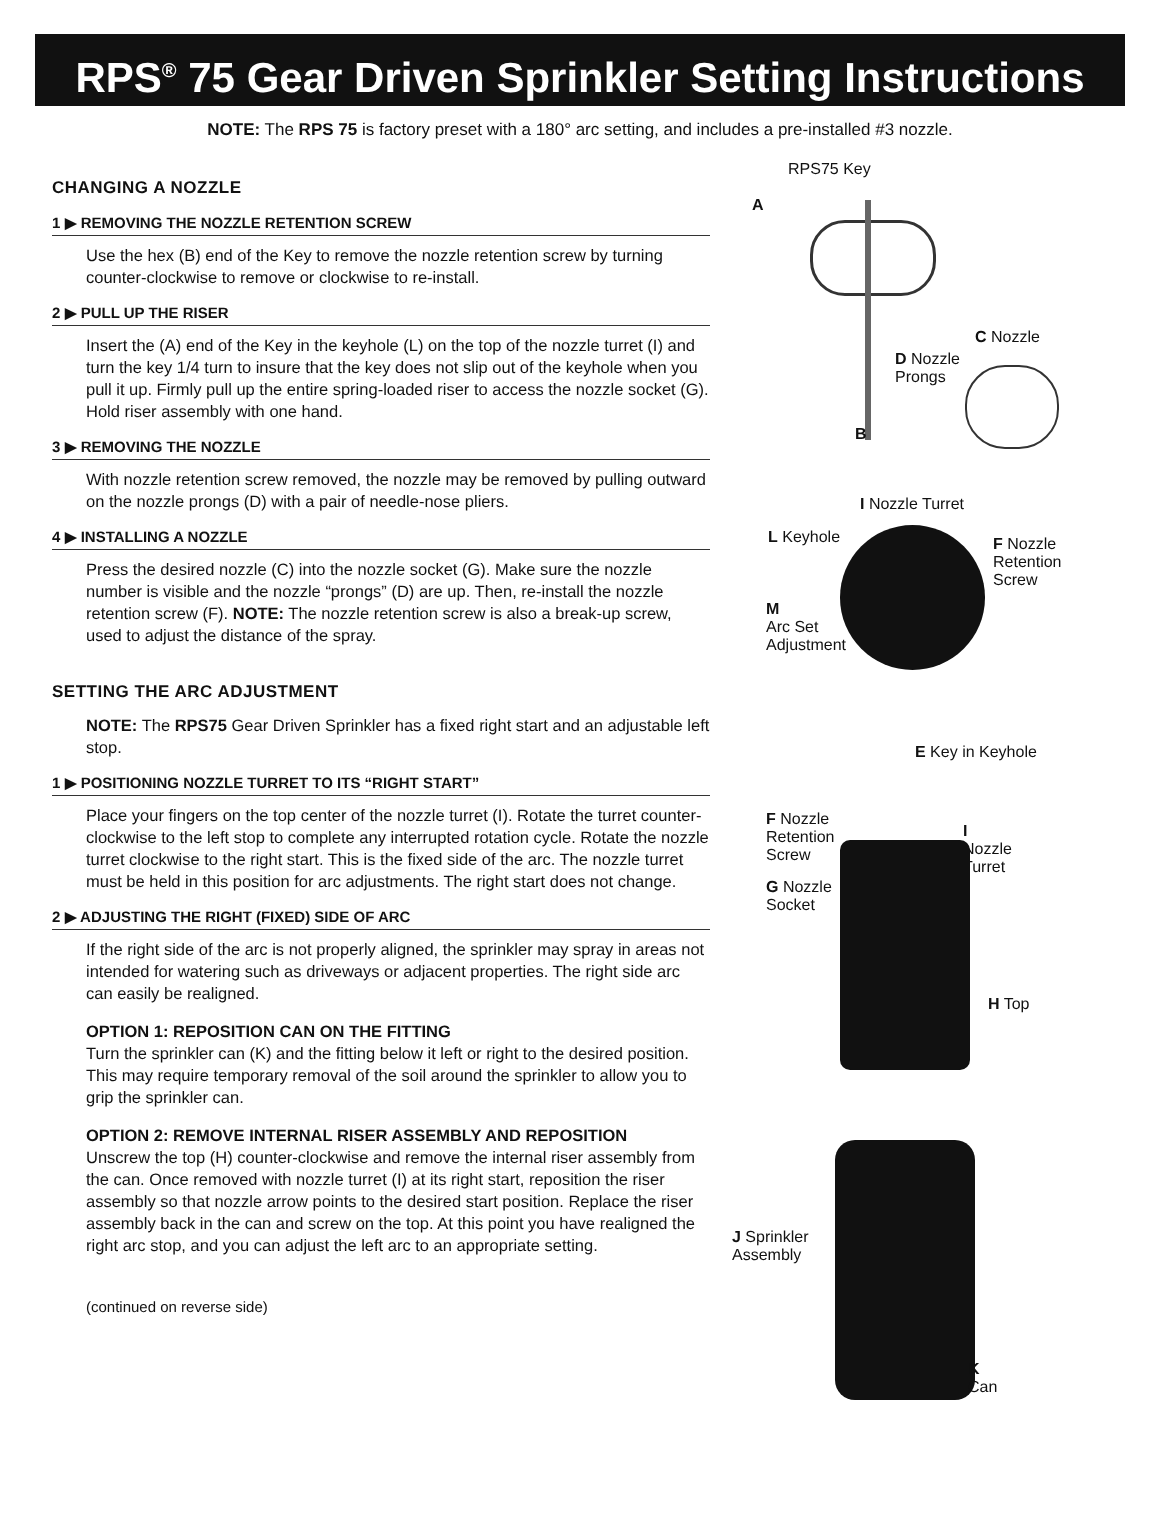RPS<sup>®</sup> 75 Gear Driven Sprinkler Setting Instructions
NOTE: The RPS 75 is factory preset with a 180° arc setting, and includes a pre-installed #3 nozzle.
CHANGING A NOZZLE
1 ▶ REMOVING THE NOZZLE RETENTION SCREW
Use the hex (B) end of the Key to remove the nozzle retention screw by turning counter-clockwise to remove or clockwise to re-install.
2 ▶ PULL UP THE RISER
Insert the (A) end of the Key in the keyhole (L) on the top of the nozzle turret (I) and turn the key 1/4 turn to insure that the key does not slip out of the keyhole when you pull it up. Firmly pull up the entire spring-loaded riser to access the nozzle socket (G). Hold riser assembly with one hand.
3 ▶ REMOVING THE NOZZLE
With nozzle retention screw removed, the nozzle may be removed by pulling outward on the nozzle prongs (D) with a pair of needle-nose pliers.
4 ▶ INSTALLING A NOZZLE
Press the desired nozzle (C) into the nozzle socket (G). Make sure the nozzle number is visible and the nozzle “prongs” (D) are up. Then, re-install the nozzle retention screw (F). NOTE: The nozzle retention screw is also a break-up screw, used to adjust the distance of the spray.
SETTING THE ARC ADJUSTMENT
NOTE: The RPS75 Gear Driven Sprinkler has a fixed right start and an adjustable left stop.
1 ▶ POSITIONING NOZZLE TURRET TO ITS “RIGHT START”
Place your fingers on the top center of the nozzle turret (I). Rotate the turret counter- clockwise to the left stop to complete any interrupted rotation cycle. Rotate the nozzle turret clockwise to the right start. This is the fixed side of the arc. The nozzle turret must be held in this position for arc adjustments. The right start does not change.
2 ▶ ADJUSTING THE RIGHT (FIXED) SIDE OF ARC
If the right side of the arc is not properly aligned, the sprinkler may spray in areas not intended for watering such as driveways or adjacent properties. The right side arc can easily be realigned.
OPTION 1: REPOSITION CAN ON THE FITTING
Turn the sprinkler can (K) and the fitting below it left or right to the desired position. This may require temporary removal of the soil around the sprinkler to allow you to grip the sprinkler can.
OPTION 2: REMOVE INTERNAL RISER ASSEMBLY AND REPOSITION
Unscrew the top (H) counter-clockwise and remove the internal riser assembly from the can. Once removed with nozzle turret (I) at its right start, reposition the riser assembly so that nozzle arrow points to the desired start position. Replace the riser assembly back in the can and screw on the top. At this point you have realigned the right arc stop, and you can adjust the left arc to an appropriate setting.
(continued on reverse side)
RPS75 Key
A
C Nozzle
D Nozzle
Prongs
B
I Nozzle Turret
L Keyhole
F Nozzle
Retention
Screw
M
Arc Set
Adjustment
E Key in Keyhole
F Nozzle
Retention
Screw
I
Nozzle
Turret
G Nozzle
Socket
H Top
J Sprinkler
Assembly
K
Can